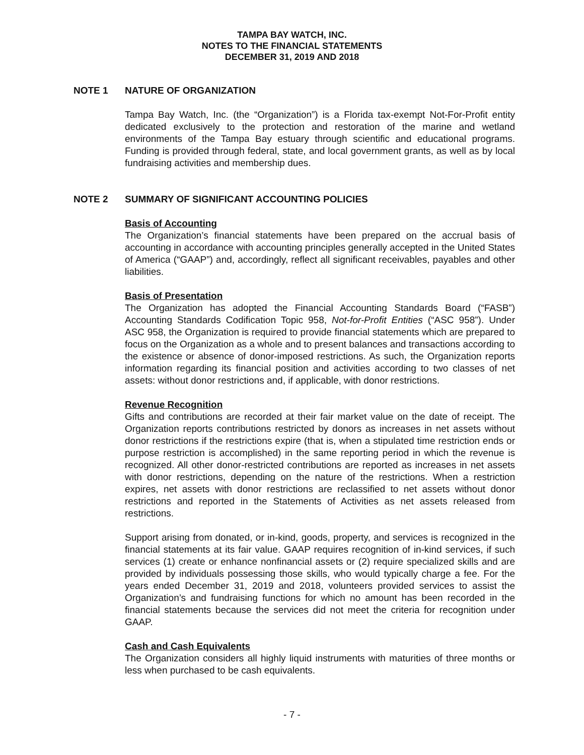TAMPA BAY WATCH, INC.
NOTES TO THE FINANCIAL STATEMENTS
DECEMBER 31, 2019 AND 2018
NOTE 1 NATURE OF ORGANIZATION
Tampa Bay Watch, Inc. (the “Organization”) is a Florida tax-exempt Not-For-Profit entity dedicated exclusively to the protection and restoration of the marine and wetland environments of the Tampa Bay estuary through scientific and educational programs. Funding is provided through federal, state, and local government grants, as well as by local fundraising activities and membership dues.
NOTE 2 SUMMARY OF SIGNIFICANT ACCOUNTING POLICIES
Basis of Accounting
The Organization’s financial statements have been prepared on the accrual basis of accounting in accordance with accounting principles generally accepted in the United States of America (“GAAP”) and, accordingly, reflect all significant receivables, payables and other liabilities.
Basis of Presentation
The Organization has adopted the Financial Accounting Standards Board (“FASB”) Accounting Standards Codification Topic 958, Not-for-Profit Entities (“ASC 958”). Under ASC 958, the Organization is required to provide financial statements which are prepared to focus on the Organization as a whole and to present balances and transactions according to the existence or absence of donor-imposed restrictions. As such, the Organization reports information regarding its financial position and activities according to two classes of net assets: without donor restrictions and, if applicable, with donor restrictions.
Revenue Recognition
Gifts and contributions are recorded at their fair market value on the date of receipt. The Organization reports contributions restricted by donors as increases in net assets without donor restrictions if the restrictions expire (that is, when a stipulated time restriction ends or purpose restriction is accomplished) in the same reporting period in which the revenue is recognized. All other donor-restricted contributions are reported as increases in net assets with donor restrictions, depending on the nature of the restrictions. When a restriction expires, net assets with donor restrictions are reclassified to net assets without donor restrictions and reported in the Statements of Activities as net assets released from restrictions.
Support arising from donated, or in-kind, goods, property, and services is recognized in the financial statements at its fair value. GAAP requires recognition of in-kind services, if such services (1) create or enhance nonfinancial assets or (2) require specialized skills and are provided by individuals possessing those skills, who would typically charge a fee. For the years ended December 31, 2019 and 2018, volunteers provided services to assist the Organization’s and fundraising functions for which no amount has been recorded in the financial statements because the services did not meet the criteria for recognition under GAAP.
Cash and Cash Equivalents
The Organization considers all highly liquid instruments with maturities of three months or less when purchased to be cash equivalents.
- 7 -